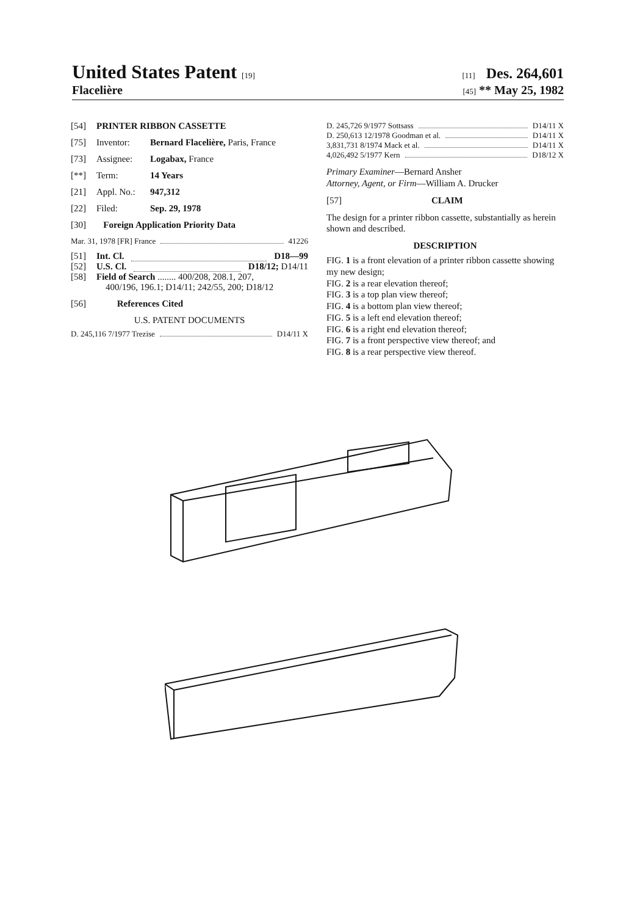United States Patent [19] [11] Des. 264,601
Flacelière [45] ** May 25, 1982
[54] PRINTER RIBBON CASSETTE
[75] Inventor: Bernard Flacelière, Paris, France
[73] Assignee: Logabax, France
[**] Term: 14 Years
[21] Appl. No.: 947,312
[22] Filed: Sep. 29, 1978
[30] Foreign Application Priority Data
Mar. 31, 1978 [FR] France 41226
[51] Int. Cl. D18—99
[52] U.S. Cl. D18/12; D14/11
[58] Field of Search ........ 400/208, 208.1, 207,
400/196, 196.1; D14/11; 242/55, 200; D18/12
[56] References Cited
U.S. PATENT DOCUMENTS
D. 245,116 7/1977 Trezise D14/11 X
D. 245,726 9/1977 Sottsass D14/11 X
D. 250,613 12/1978 Goodman et al. D14/11 X
3,831,731 8/1974 Mack et al. D14/11 X
4,026,492 5/1977 Kern D18/12 X
Primary Examiner—Bernard Ansher
Attorney, Agent, or Firm—William A. Drucker
[57] CLAIM
The design for a printer ribbon cassette, substantially as herein shown and described.
DESCRIPTION
FIG. 1 is a front elevation of a printer ribbon cassette showing my new design;
FIG. 2 is a rear elevation thereof;
FIG. 3 is a top plan view thereof;
FIG. 4 is a bottom plan view thereof;
FIG. 5 is a left end elevation thereof;
FIG. 6 is a right end elevation thereof;
FIG. 7 is a front perspective view thereof; and
FIG. 8 is a rear perspective view thereof.